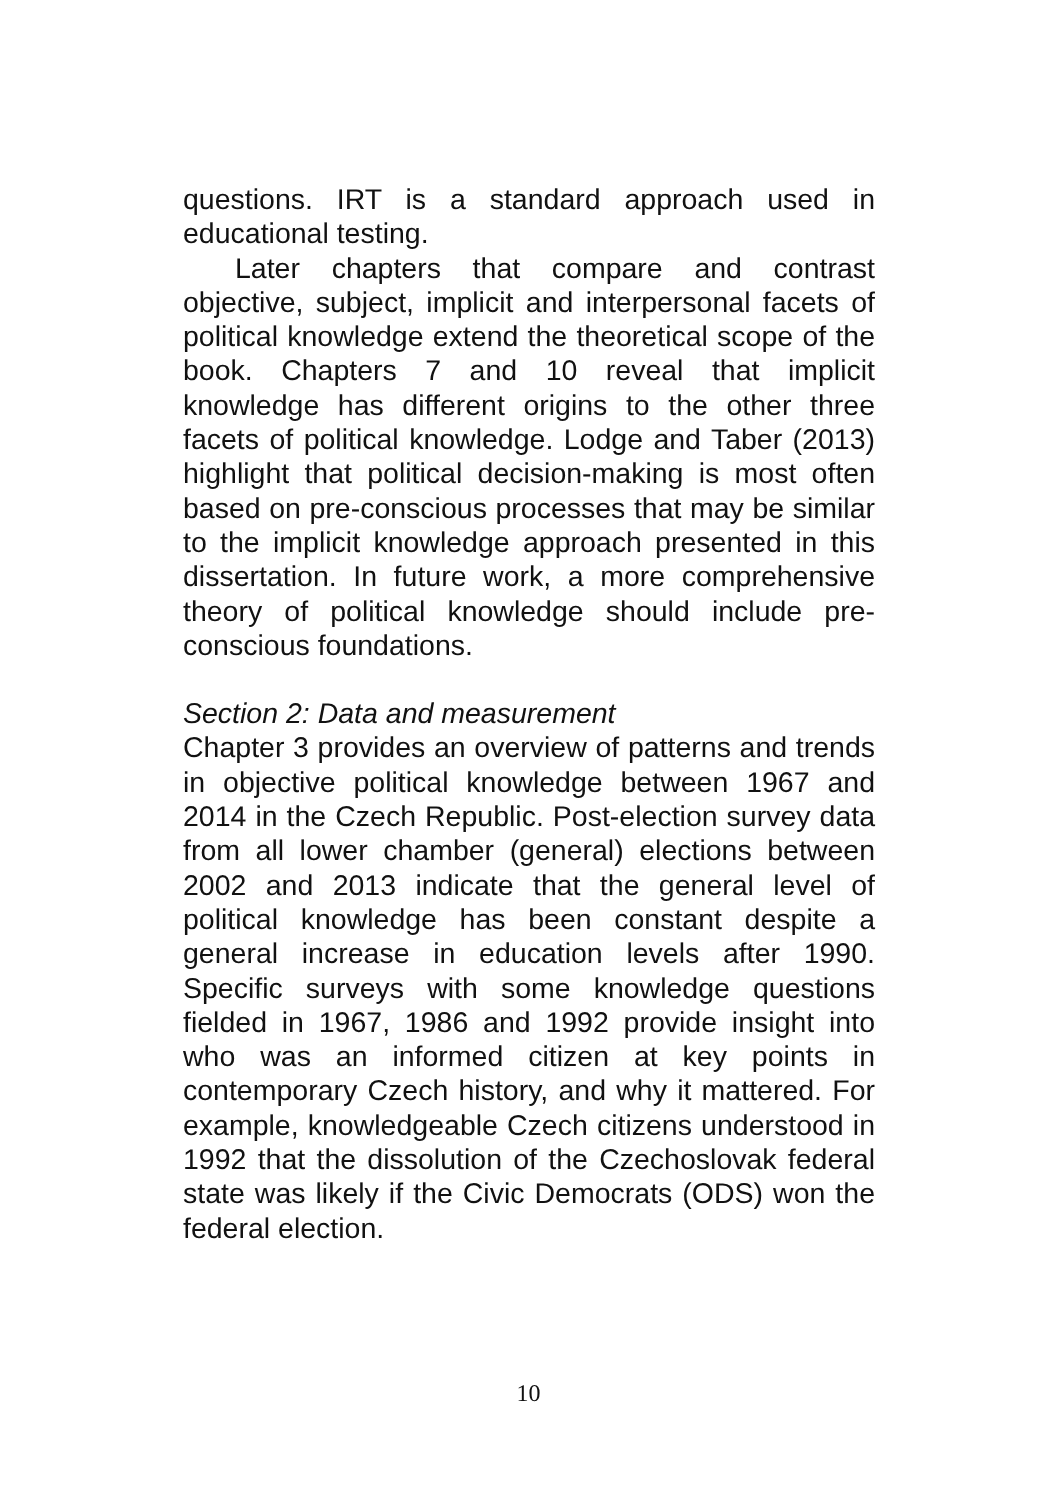questions. IRT is a standard approach used in educational testing.
Later chapters that compare and contrast objective, subject, implicit and interpersonal facets of political knowledge extend the theoretical scope of the book. Chapters 7 and 10 reveal that implicit knowledge has different origins to the other three facets of political knowledge. Lodge and Taber (2013) highlight that political decision-making is most often based on pre-conscious processes that may be similar to the implicit knowledge approach presented in this dissertation. In future work, a more comprehensive theory of political knowledge should include pre-conscious foundations.
Section 2: Data and measurement
Chapter 3 provides an overview of patterns and trends in objective political knowledge between 1967 and 2014 in the Czech Republic. Post-election survey data from all lower chamber (general) elections between 2002 and 2013 indicate that the general level of political knowledge has been constant despite a general increase in education levels after 1990. Specific surveys with some knowledge questions fielded in 1967, 1986 and 1992 provide insight into who was an informed citizen at key points in contemporary Czech history, and why it mattered. For example, knowledgeable Czech citizens understood in 1992 that the dissolution of the Czechoslovak federal state was likely if the Civic Democrats (ODS) won the federal election.
10